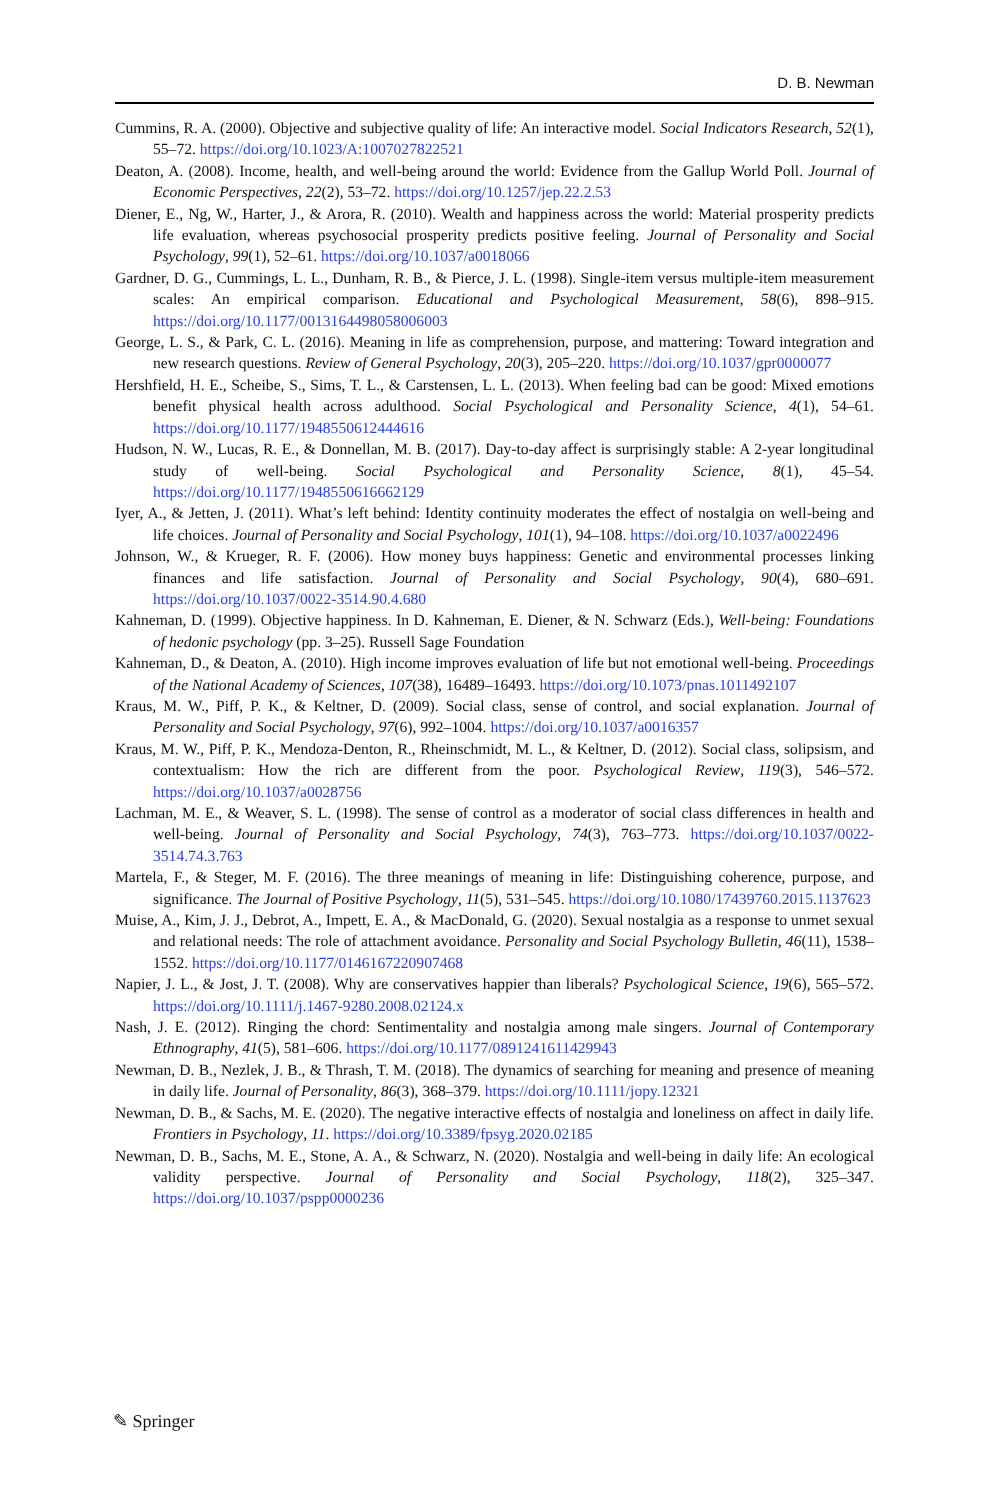D. B. Newman
Cummins, R. A. (2000). Objective and subjective quality of life: An interactive model. Social Indicators Research, 52(1), 55–72. https://doi.org/10.1023/A:1007027822521
Deaton, A. (2008). Income, health, and well-being around the world: Evidence from the Gallup World Poll. Journal of Economic Perspectives, 22(2), 53–72. https://doi.org/10.1257/jep.22.2.53
Diener, E., Ng, W., Harter, J., & Arora, R. (2010). Wealth and happiness across the world: Material prosperity predicts life evaluation, whereas psychosocial prosperity predicts positive feeling. Journal of Personality and Social Psychology, 99(1), 52–61. https://doi.org/10.1037/a0018066
Gardner, D. G., Cummings, L. L., Dunham, R. B., & Pierce, J. L. (1998). Single-item versus multiple-item measurement scales: An empirical comparison. Educational and Psychological Measurement, 58(6), 898–915. https://doi.org/10.1177/0013164498058006003
George, L. S., & Park, C. L. (2016). Meaning in life as comprehension, purpose, and mattering: Toward integration and new research questions. Review of General Psychology, 20(3), 205–220. https://doi.org/10.1037/gpr0000077
Hershfield, H. E., Scheibe, S., Sims, T. L., & Carstensen, L. L. (2013). When feeling bad can be good: Mixed emotions benefit physical health across adulthood. Social Psychological and Personality Science, 4(1), 54–61. https://doi.org/10.1177/1948550612444616
Hudson, N. W., Lucas, R. E., & Donnellan, M. B. (2017). Day-to-day affect is surprisingly stable: A 2-year longitudinal study of well-being. Social Psychological and Personality Science, 8(1), 45–54. https://doi.org/10.1177/1948550616662129
Iyer, A., & Jetten, J. (2011). What’s left behind: Identity continuity moderates the effect of nostalgia on well-being and life choices. Journal of Personality and Social Psychology, 101(1), 94–108. https://doi.org/10.1037/a0022496
Johnson, W., & Krueger, R. F. (2006). How money buys happiness: Genetic and environmental processes linking finances and life satisfaction. Journal of Personality and Social Psychology, 90(4), 680–691. https://doi.org/10.1037/0022-3514.90.4.680
Kahneman, D. (1999). Objective happiness. In D. Kahneman, E. Diener, & N. Schwarz (Eds.), Well-being: Foundations of hedonic psychology (pp. 3–25). Russell Sage Foundation
Kahneman, D., & Deaton, A. (2010). High income improves evaluation of life but not emotional well-being. Proceedings of the National Academy of Sciences, 107(38), 16489–16493. https://doi.org/10.1073/pnas.1011492107
Kraus, M. W., Piff, P. K., & Keltner, D. (2009). Social class, sense of control, and social explanation. Journal of Personality and Social Psychology, 97(6), 992–1004. https://doi.org/10.1037/a0016357
Kraus, M. W., Piff, P. K., Mendoza-Denton, R., Rheinschmidt, M. L., & Keltner, D. (2012). Social class, solipsism, and contextualism: How the rich are different from the poor. Psychological Review, 119(3), 546–572. https://doi.org/10.1037/a0028756
Lachman, M. E., & Weaver, S. L. (1998). The sense of control as a moderator of social class differences in health and well-being. Journal of Personality and Social Psychology, 74(3), 763–773. https://doi.org/10.1037/0022-3514.74.3.763
Martela, F., & Steger, M. F. (2016). The three meanings of meaning in life: Distinguishing coherence, purpose, and significance. The Journal of Positive Psychology, 11(5), 531–545. https://doi.org/10.1080/17439760.2015.1137623
Muise, A., Kim, J. J., Debrot, A., Impett, E. A., & MacDonald, G. (2020). Sexual nostalgia as a response to unmet sexual and relational needs: The role of attachment avoidance. Personality and Social Psychology Bulletin, 46(11), 1538–1552. https://doi.org/10.1177/0146167220907468
Napier, J. L., & Jost, J. T. (2008). Why are conservatives happier than liberals? Psychological Science, 19(6), 565–572. https://doi.org/10.1111/j.1467-9280.2008.02124.x
Nash, J. E. (2012). Ringing the chord: Sentimentality and nostalgia among male singers. Journal of Contemporary Ethnography, 41(5), 581–606. https://doi.org/10.1177/0891241611429943
Newman, D. B., Nezlek, J. B., & Thrash, T. M. (2018). The dynamics of searching for meaning and presence of meaning in daily life. Journal of Personality, 86(3), 368–379. https://doi.org/10.1111/jopy.12321
Newman, D. B., & Sachs, M. E. (2020). The negative interactive effects of nostalgia and loneliness on affect in daily life. Frontiers in Psychology, 11. https://doi.org/10.3389/fpsyg.2020.02185
Newman, D. B., Sachs, M. E., Stone, A. A., & Schwarz, N. (2020). Nostalgia and well-being in daily life: An ecological validity perspective. Journal of Personality and Social Psychology, 118(2), 325–347. https://doi.org/10.1037/pspp0000236
✎ Springer